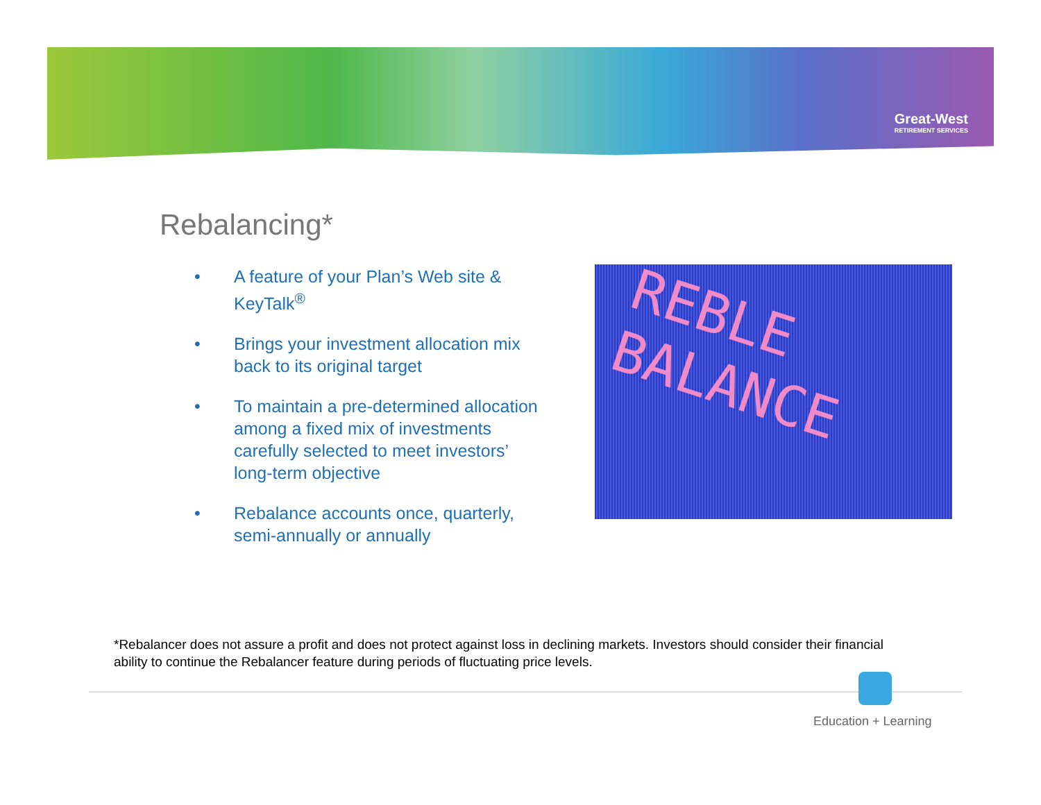Great-West
RETIREMENT SERVICES
Rebalancing*
• A feature of your Plan’s Web site & KeyTalk<sup>®</sup>
• Brings your investment allocation mix back to its original target
• To maintain a pre-determined allocation among a fixed mix of investments carefully selected to meet investors’ long-term objective
• Rebalance accounts once, quarterly, semi-annually or annually
REBLE
BALANCE
*Rebalancer does not assure a profit and does not protect against loss in declining markets. Investors should consider their financial ability to continue the Rebalancer feature during periods of fluctuating price levels.
Education + Learning